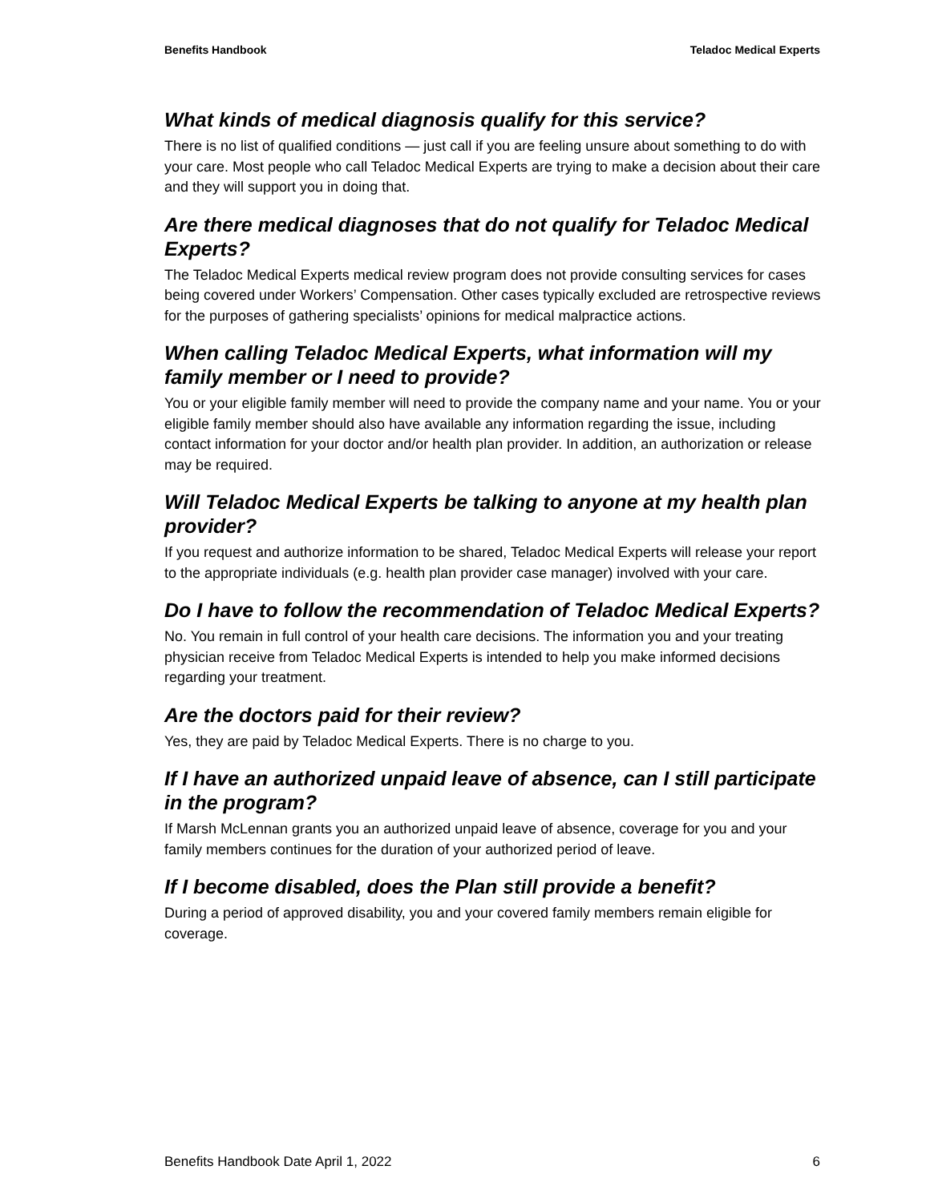Benefits Handbook Teladoc Medical Experts
What kinds of medical diagnosis qualify for this service?
There is no list of qualified conditions — just call if you are feeling unsure about something to do with your care. Most people who call Teladoc Medical Experts are trying to make a decision about their care and they will support you in doing that.
Are there medical diagnoses that do not qualify for Teladoc Medical Experts?
The Teladoc Medical Experts medical review program does not provide consulting services for cases being covered under Workers’ Compensation. Other cases typically excluded are retrospective reviews for the purposes of gathering specialists’ opinions for medical malpractice actions.
When calling Teladoc Medical Experts, what information will my family member or I need to provide?
You or your eligible family member will need to provide the company name and your name. You or your eligible family member should also have available any information regarding the issue, including contact information for your doctor and/or health plan provider. In addition, an authorization or release may be required.
Will Teladoc Medical Experts be talking to anyone at my health plan provider?
If you request and authorize information to be shared, Teladoc Medical Experts will release your report to the appropriate individuals (e.g. health plan provider case manager) involved with your care.
Do I have to follow the recommendation of Teladoc Medical Experts?
No. You remain in full control of your health care decisions. The information you and your treating physician receive from Teladoc Medical Experts is intended to help you make informed decisions regarding your treatment.
Are the doctors paid for their review?
Yes, they are paid by Teladoc Medical Experts. There is no charge to you.
If I have an authorized unpaid leave of absence, can I still participate in the program?
If Marsh McLennan grants you an authorized unpaid leave of absence, coverage for you and your family members continues for the duration of your authorized period of leave.
If I become disabled, does the Plan still provide a benefit?
During a period of approved disability, you and your covered family members remain eligible for coverage.
Benefits Handbook Date April 1, 2022 6